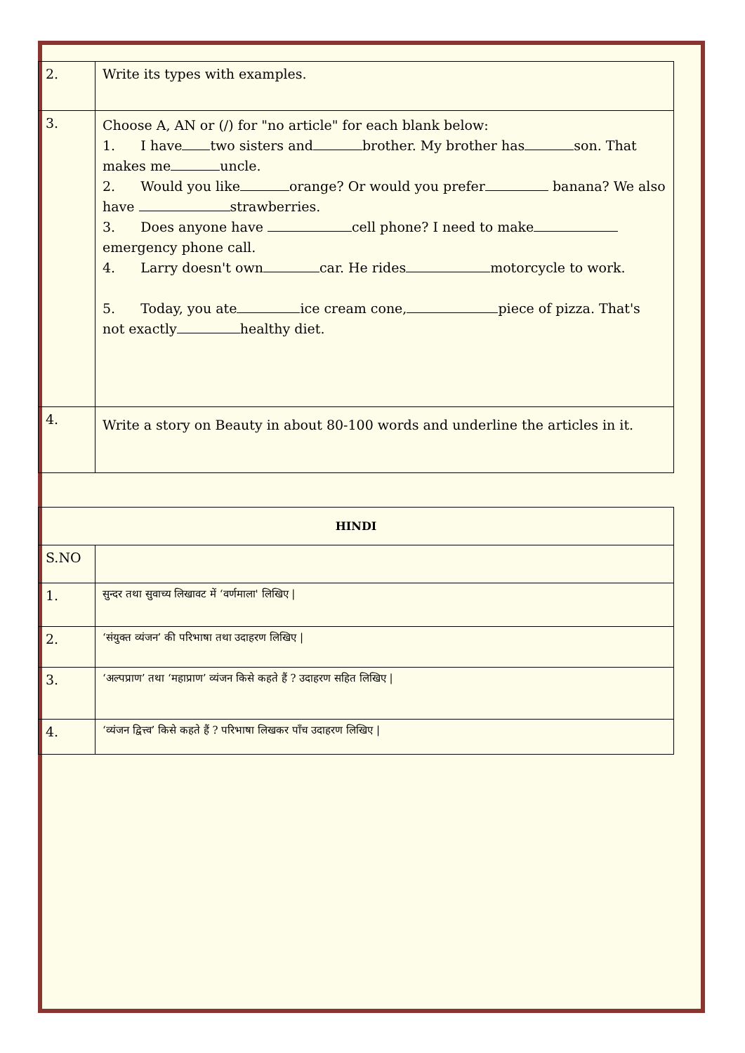| 2. | Write its types with examples. |
| 3. | Choose A, AN or (/) for "no article" for each blank below: 1. I have two sisters and brother. My brother has son. That makes me uncle. 2. Would you like orange? Or would you prefer banana? We also have strawberries. 3. Does anyone have cell phone? I need to make emergency phone call. 4. Larry doesn't own car. He rides motorcycle to work. 5. Today, you ate ice cream cone, piece of pizza. That's not exactly healthy diet. |
| 4. | Write a story on Beauty in about 80-100 words and underline the articles in it. |
| HINDI | |
| --- | --- |
| S.NO | |
| 1. | सुन्दर तथा सुवाच्य लिखावट में ‘वर्णमाला' लिखिए / |
| 2. | ‘संयुक्त व्यंजन’ की परिभाषा तथा उदाहरण लिखिए / |
| 3. | ‘अल्पप्राण’ तथा ‘महाप्राण’ व्यंजन किसे कहते हैं ? उदाहरण सहित लिखिए / |
| 4. | ‘व्यंजन द्वित्त्व’ किसे कहते हैं ? परिभाषा लिखकर पाँच उदाहरण लिखिए / |